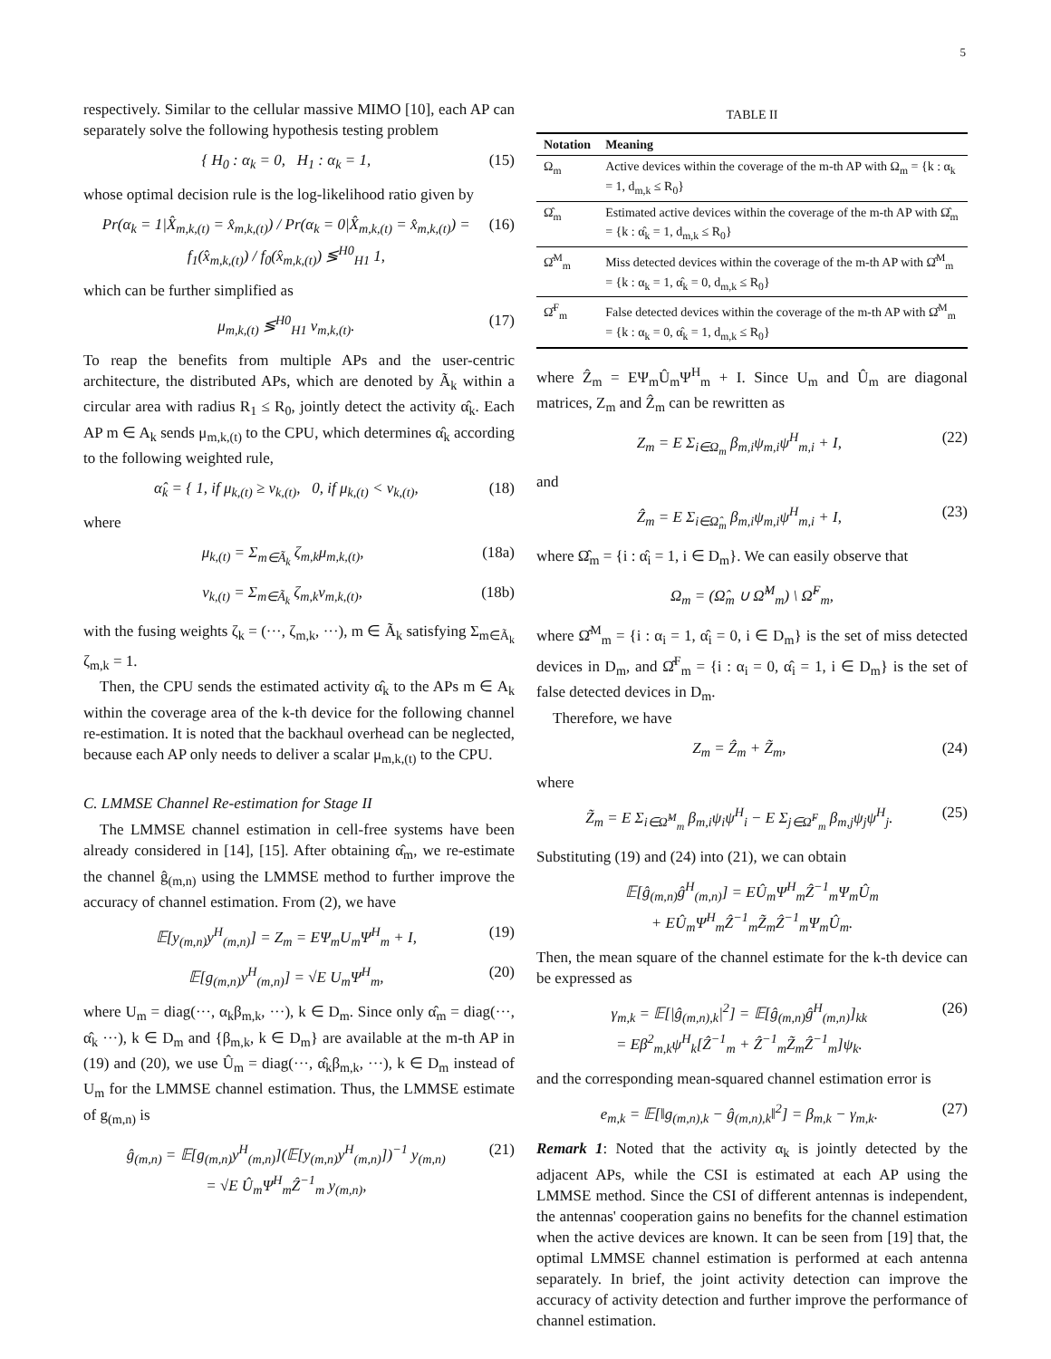5
respectively. Similar to the cellular massive MIMO [10], each AP can separately solve the following hypothesis testing problem
{ H<sub>0</sub> : α<sub>k</sub> = 0, H<sub>1</sub> : α<sub>k</sub> = 1, (15)
whose optimal decision rule is the log-likelihood ratio given by
Pr(α<sub>k</sub> = 1|X̂<sub>m,k,(t)</sub> = x̂<sub>m,k,(t)</sub>) / Pr(α<sub>k</sub> = 0|X̂<sub>m,k,(t)</sub> = x̂<sub>m,k,(t)</sub>) = f<sub>1</sub>(x̂<sub>m,k,(t)</sub>) / f<sub>0</sub>(x̂<sub>m,k,(t)</sub>) ≶<sup>H0</sup><sub>H1</sub> 1, (16)
which can be further simplified as
μ<sub>m,k,(t)</sub> ≶<sup>H0</sup><sub>H1</sub> ν<sub>m,k,(t)</sub>. (17)
To reap the benefits from multiple APs and the user-centric architecture, the distributed APs, which are denoted by Ã<sub>k</sub> within a circular area with radius R<sub>1</sub> ≤ R<sub>0</sub>, jointly detect the activity α̂<sub>k</sub>. Each AP m ∈ A<sub>k</sub> sends μ<sub>m,k,(t)</sub> to the CPU, which determines α̂<sub>k</sub> according to the following weighted rule,
α̂<sub>k</sub> = { 1, if μ<sub>k,(t)</sub> ≥ ν<sub>k,(t)</sub>, 0, if μ<sub>k,(t)</sub> < ν<sub>k,(t)</sub>, (18)
where
μ<sub>k,(t)</sub> = Σ<sub>m∈Ã<sub>k</sub></sub> ζ<sub>m,k</sub>μ<sub>m,k,(t)</sub>, (18a)
ν<sub>k,(t)</sub> = Σ<sub>m∈Ã<sub>k</sub></sub> ζ<sub>m,k</sub>ν<sub>m,k,(t)</sub>, (18b)
with the fusing weights ζ<sub>k</sub> = (···, ζ<sub>m,k</sub>, ···), m ∈ Ã<sub>k</sub> satisfying Σ<sub>m∈Ã<sub>k</sub></sub> ζ<sub>m,k</sub> = 1.
Then, the CPU sends the estimated activity α̂<sub>k</sub> to the APs m ∈ A<sub>k</sub> within the coverage area of the k-th device for the following channel re-estimation. It is noted that the backhaul overhead can be neglected, because each AP only needs to deliver a scalar μ<sub>m,k,(t)</sub> to the CPU.
C. LMMSE Channel Re-estimation for Stage II
The LMMSE channel estimation in cell-free systems have been already considered in [14], [15]. After obtaining α̂<sub>m</sub>, we re-estimate the channel ĝ<sub>(m,n)</sub> using the LMMSE method to further improve the accuracy of channel estimation. From (2), we have
𝔼[y<sub>(m,n)</sub>y<sup>H</sup><sub>(m,n)</sub>] = Z<sub>m</sub> = EΨ<sub>m</sub>U<sub>m</sub>Ψ<sup>H</sup><sub>m</sub> + I, (19)
𝔼[g<sub>(m,n)</sub>y<sup>H</sup><sub>(m,n)</sub>] = √E U<sub>m</sub>Ψ<sup>H</sup><sub>m</sub>, (20)
where U<sub>m</sub> = diag(···, α<sub>k</sub>β<sub>m,k</sub>, ···), k ∈ D<sub>m</sub>. Since only α̂<sub>m</sub> = diag(···, α̂<sub>k</sub> ···), k ∈ D<sub>m</sub> and {β<sub>m,k</sub>, k ∈ D<sub>m</sub>} are available at the m-th AP in (19) and (20), we use Û<sub>m</sub> = diag(···, α̂<sub>k</sub>β<sub>m,k</sub>, ···), k ∈ D<sub>m</sub> instead of U<sub>m</sub> for the LMMSE channel estimation. Thus, the LMMSE estimate of g<sub>(m,n)</sub> is
ĝ<sub>(m,n)</sub> = 𝔼[g<sub>(m,n)</sub>y<sup>H</sup><sub>(m,n)</sub>](𝔼[y<sub>(m,n)</sub>y<sup>H</sup><sub>(m,n)</sub>])<sup>−1</sup> y<sub>(m,n)</sub>
= √E Û<sub>m</sub>Ψ<sup>H</sup><sub>m</sub>Ẑ<sup>−1</sup><sub>m</sub> y<sub>(m,n)</sub>, (21)
TABLE II
| Notation | Meaning |
| --- | --- |
| Ω<sub>m</sub> | Active devices within the coverage of the m-th AP with Ω<sub>m</sub> = {k : α<sub>k</sub> = 1, d<sub>m,k</sub> ≤ R<sub>0</sub>} |
| Ω̂<sub>m</sub> | Estimated active devices within the coverage of the m-th AP with Ω̂<sub>m</sub> = {k : α̂<sub>k</sub> = 1, d<sub>m,k</sub> ≤ R<sub>0</sub>} |
| Ω̂<sup>M</sup><sub>m</sub> | Miss detected devices within the coverage of the m-th AP with Ω̂<sup>M</sup><sub>m</sub> = {k : α<sub>k</sub> = 1, α̂<sub>k</sub> = 0, d<sub>m,k</sub> ≤ R<sub>0</sub>} |
| Ω̂<sup>F</sup><sub>m</sub> | False detected devices within the coverage of the m-th AP with Ω̂<sup>M</sup><sub>m</sub> = {k : α<sub>k</sub> = 0, α̂<sub>k</sub> = 1, d<sub>m,k</sub> ≤ R<sub>0</sub>} |
where Ẑ<sub>m</sub> = EΨ<sub>m</sub>Û<sub>m</sub>Ψ<sup>H</sup><sub>m</sub> + I. Since U<sub>m</sub> and Û<sub>m</sub> are diagonal matrices, Z<sub>m</sub> and Ẑ<sub>m</sub> can be rewritten as
Z<sub>m</sub> = E Σ<sub>i∈Ω<sub>m</sub></sub> β<sub>m,i</sub>ψ<sub>m,i</sub>ψ<sup>H</sup><sub>m,i</sub> + I, (22)
and
Ẑ<sub>m</sub> = E Σ<sub>i∈Ω̂<sub>m</sub></sub> β<sub>m,i</sub>ψ<sub>m,i</sub>ψ<sup>H</sup><sub>m,i</sub> + I, (23)
where Ω̂<sub>m</sub> = {i : α̂<sub>i</sub> = 1, i ∈ D<sub>m</sub>}. We can easily observe that
Ω<sub>m</sub> = (Ω̂<sub>m</sub> ∪ Ω̂<sup>M</sup><sub>m</sub>) \ Ω̂<sup>F</sup><sub>m</sub>,
where Ω̂<sup>M</sup><sub>m</sub> = {i : α<sub>i</sub> = 1, α̂<sub>i</sub> = 0, i ∈ D<sub>m</sub>} is the set of miss detected devices in D<sub>m</sub>, and Ω̂<sup>F</sup><sub>m</sub> = {i : α<sub>i</sub> = 0, α̂<sub>i</sub> = 1, i ∈ D<sub>m</sub>} is the set of false detected devices in D<sub>m</sub>.
Therefore, we have
Z<sub>m</sub> = Ẑ<sub>m</sub> + Z̃<sub>m</sub>, (24)
where
Z̃<sub>m</sub> = E Σ<sub>i∈Ω̂<sup>M</sup><sub>m</sub></sub> β<sub>m,i</sub>ψ<sub>i</sub>ψ<sup>H</sup><sub>i</sub> − E Σ<sub>j∈Ω̂<sup>F</sup><sub>m</sub></sub> β<sub>m,j</sub>ψ<sub>j</sub>ψ<sup>H</sup><sub>j</sub>. (25)
Substituting (19) and (24) into (21), we can obtain
𝔼[ĝ<sub>(m,n)</sub>ĝ<sup>H</sup><sub>(m,n)</sub>] = EÛ<sub>m</sub>Ψ<sup>H</sup><sub>m</sub>Ẑ<sup>−1</sup><sub>m</sub>Ψ<sub>m</sub>Û<sub>m</sub>
+ EÛ<sub>m</sub>Ψ<sup>H</sup><sub>m</sub>Ẑ<sup>−1</sup><sub>m</sub>Z̃<sub>m</sub>Ẑ<sup>−1</sup><sub>m</sub>Ψ<sub>m</sub>Û<sub>m</sub>.
Then, the mean square of the channel estimate for the k-th device can be expressed as
γ<sub>m,k</sub> = 𝔼[|ĝ<sub>(m,n),k</sub>|<sup>2</sup>] = 𝔼[ĝ<sub>(m,n)</sub>ĝ<sup>H</sup><sub>(m,n)</sub>]<sub>kk</sub>
= Eβ<sup>2</sup><sub>m,k</sub>ψ<sup>H</sup><sub>k</sub>[Ẑ<sup>−1</sup><sub>m</sub> + Ẑ<sup>−1</sup><sub>m</sub>Z̃<sub>m</sub>Ẑ<sup>−1</sup><sub>m</sub>]ψ<sub>k</sub>. (26)
and the corresponding mean-squared channel estimation error is
e<sub>m,k</sub> = 𝔼[‖g<sub>(m,n),k</sub> − ĝ<sub>(m,n),k</sub>‖<sup>2</sup>] = β<sub>m,k</sub> − γ<sub>m,k</sub>. (27)
Remark 1: Noted that the activity α<sub>k</sub> is jointly detected by the adjacent APs, while the CSI is estimated at each AP using the LMMSE method. Since the CSI of different antennas is independent, the antennas' cooperation gains no benefits for the channel estimation when the active devices are known. It can be seen from [19] that, the optimal LMMSE channel estimation is performed at each antenna separately. In brief, the joint activity detection can improve the accuracy of activity detection and further improve the performance of channel estimation.